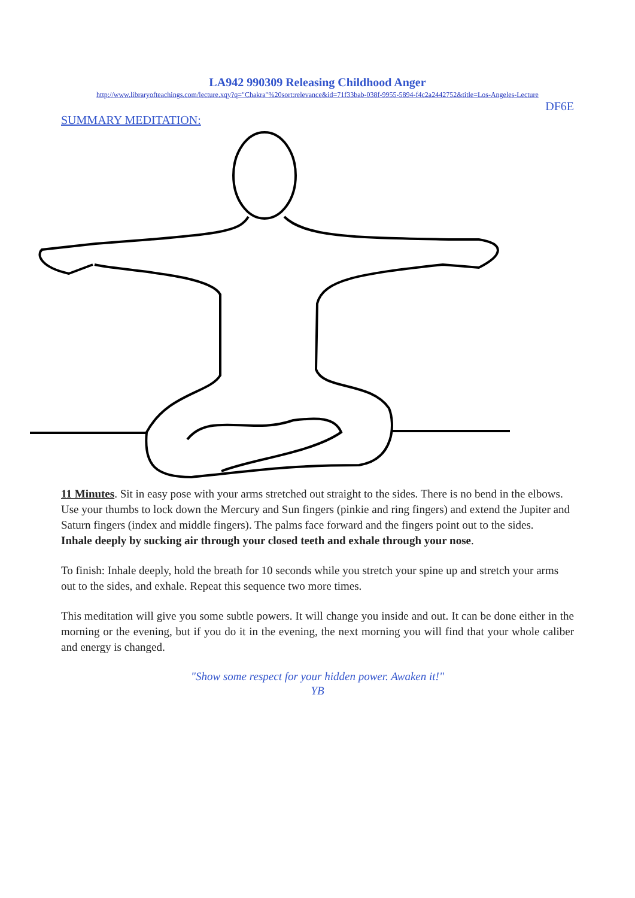LA942 990309 Releasing Childhood Anger
http://www.libraryofteachings.com/lecture.xqy?q="Chakra"%20sort:relevance&id=71f33bab-038f-9955-5894-f4c2a2442752&title=Los-Angeles-Lecture
DF6E
SUMMARY MEDITATION:
11 Minutes. Sit in easy pose with your arms stretched out straight to the sides. There is no bend in the elbows. Use your thumbs to lock down the Mercury and Sun fingers (pinkie and ring fingers) and extend the Jupiter and Saturn fingers (index and middle fingers). The palms face forward and the fingers point out to the sides.
Inhale deeply by sucking air through your closed teeth and exhale through your nose.
To finish: Inhale deeply, hold the breath for 10 seconds while you stretch your spine up and stretch your arms out to the sides, and exhale. Repeat this sequence two more times.
This meditation will give you some subtle powers. It will change you inside and out. It can be done either in the morning or the evening, but if you do it in the evening, the next morning you will find that your whole caliber and energy is changed.
"Show some respect for your hidden power. Awaken it!"
YB